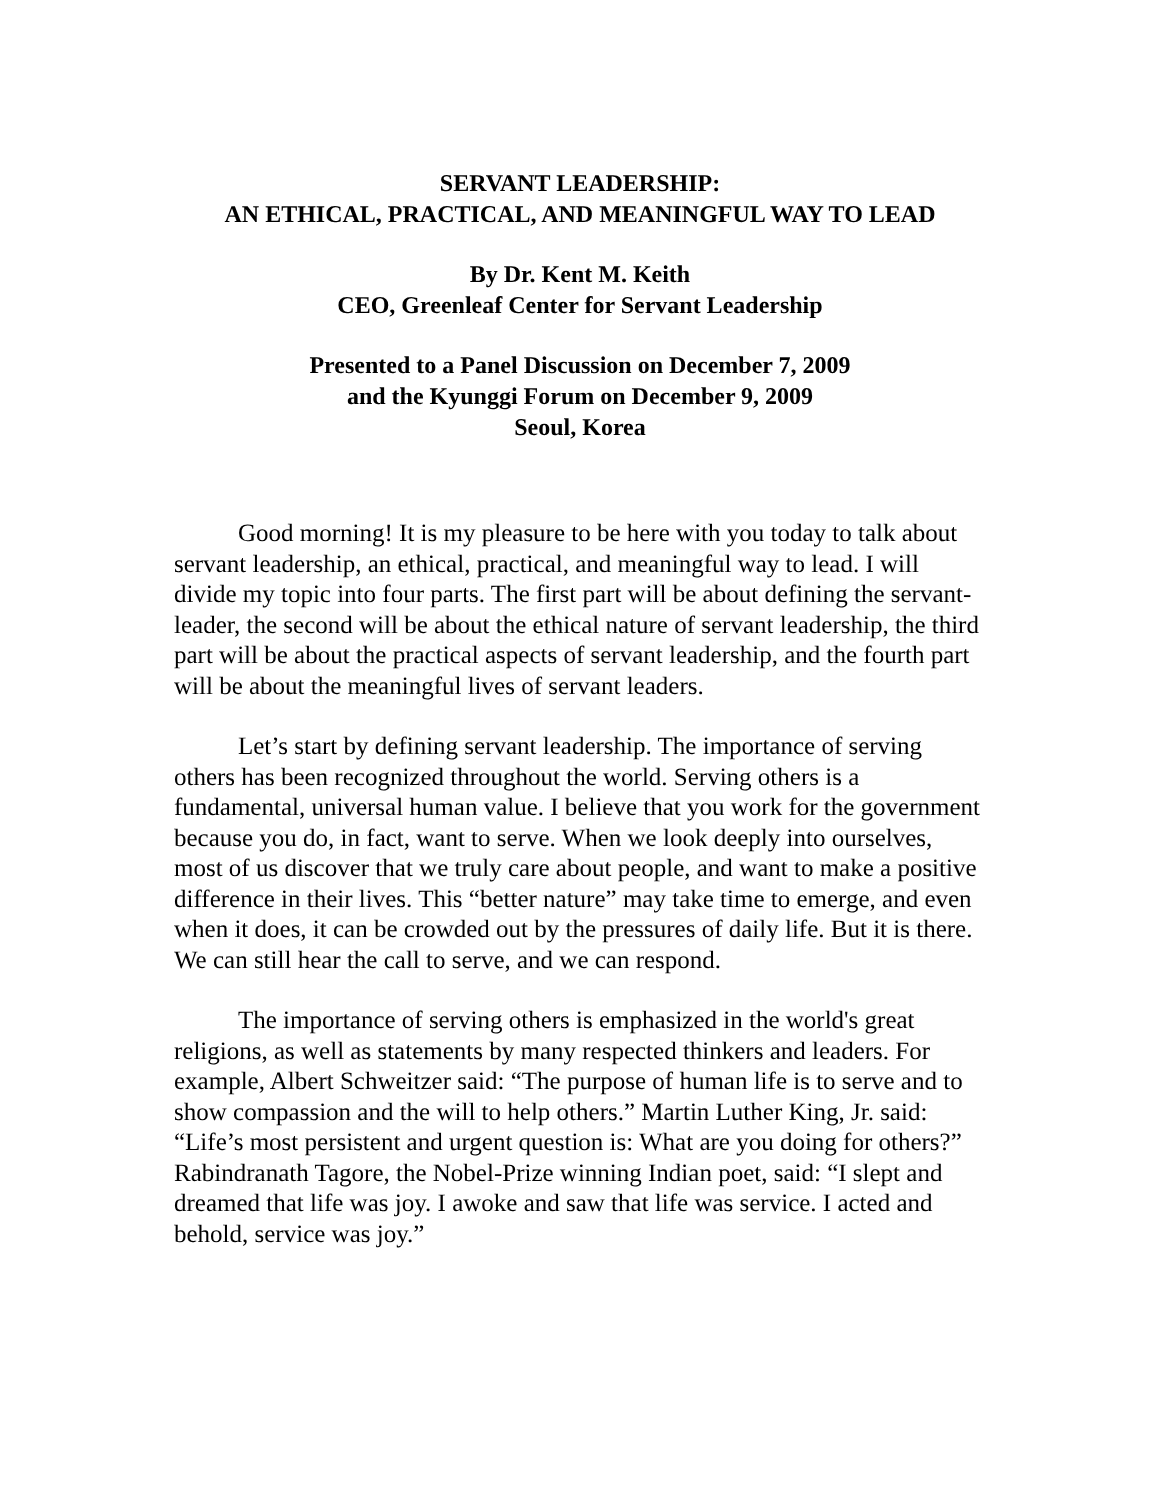SERVANT LEADERSHIP:
AN ETHICAL, PRACTICAL, AND MEANINGFUL WAY TO LEAD
By Dr. Kent M. Keith
CEO, Greenleaf Center for Servant Leadership
Presented to a Panel Discussion on December 7, 2009
and the Kyunggi Forum on December 9, 2009
Seoul, Korea
Good morning! It is my pleasure to be here with you today to talk about servant leadership, an ethical, practical, and meaningful way to lead. I will divide my topic into four parts. The first part will be about defining the servant-leader, the second will be about the ethical nature of servant leadership, the third part will be about the practical aspects of servant leadership, and the fourth part will be about the meaningful lives of servant leaders.
Let’s start by defining servant leadership. The importance of serving others has been recognized throughout the world. Serving others is a fundamental, universal human value. I believe that you work for the government because you do, in fact, want to serve. When we look deeply into ourselves, most of us discover that we truly care about people, and want to make a positive difference in their lives. This “better nature” may take time to emerge, and even when it does, it can be crowded out by the pressures of daily life. But it is there. We can still hear the call to serve, and we can respond.
The importance of serving others is emphasized in the world's great religions, as well as statements by many respected thinkers and leaders. For example, Albert Schweitzer said: “The purpose of human life is to serve and to show compassion and the will to help others.” Martin Luther King, Jr. said: “Life’s most persistent and urgent question is: What are you doing for others?” Rabindranath Tagore, the Nobel-Prize winning Indian poet, said: “I slept and dreamed that life was joy. I awoke and saw that life was service. I acted and behold, service was joy.”